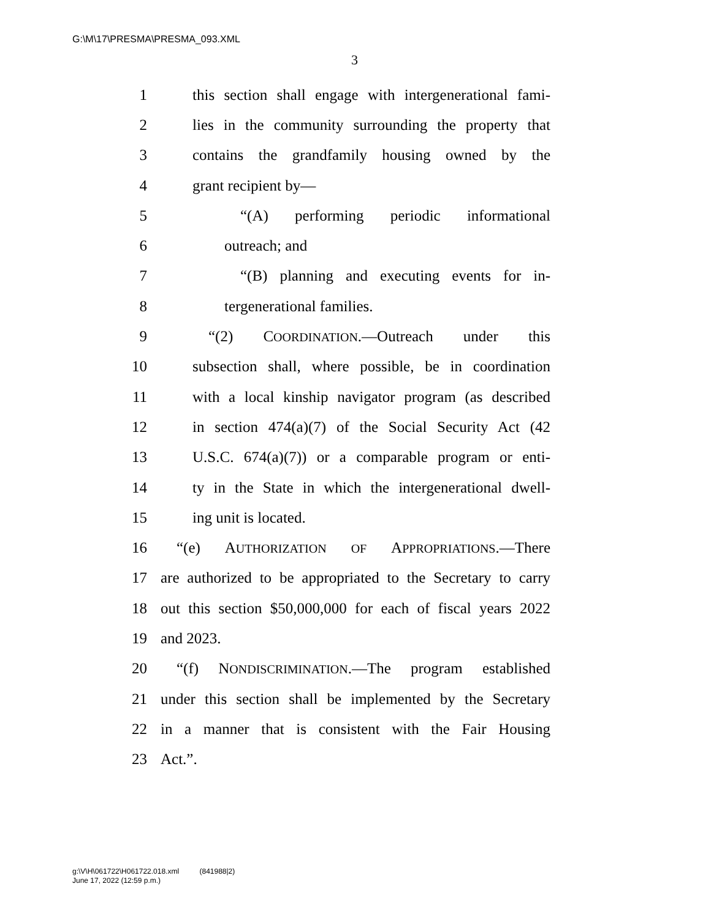G:\M\17\PRESMA\PRESMA_093.XML
3
1 this section shall engage with intergenerational fami-
2 lies in the community surrounding the property that
3 contains the grandfamily housing owned by the
4 grant recipient by—
5 “(A) performing periodic informational
6 outreach; and
7 “(B) planning and executing events for in-
8 tergenerational families.
9 “(2) COORDINATION.—Outreach under this
10 subsection shall, where possible, be in coordination
11 with a local kinship navigator program (as described
12 in section 474(a)(7) of the Social Security Act (42
13 U.S.C. 674(a)(7)) or a comparable program or enti-
14 ty in the State in which the intergenerational dwell-
15 ing unit is located.
16 “(e) AUTHORIZATION OF APPROPRIATIONS.—There
17 are authorized to be appropriated to the Secretary to carry
18 out this section $50,000,000 for each of fiscal years 2022
19 and 2023.
20 “(f) NONDISCRIMINATION.—The program established
21 under this section shall be implemented by the Secretary
22 in a manner that is consistent with the Fair Housing
23 Act.”.
g:\V\H\061722\H061722.018.xml (841988|2)
June 17, 2022 (12:59 p.m.)